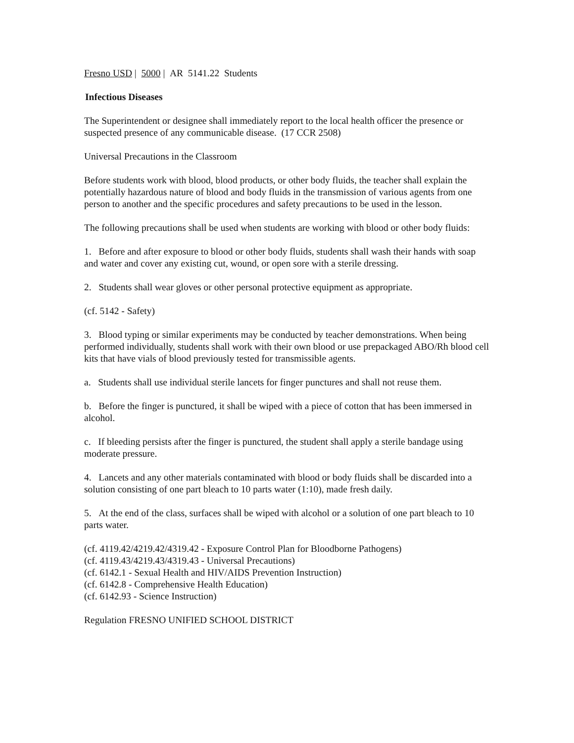Fresno USD | 5000 | AR 5141.22 Students
Infectious Diseases
The Superintendent or designee shall immediately report to the local health officer the presence or suspected presence of any communicable disease. (17 CCR 2508)
Universal Precautions in the Classroom
Before students work with blood, blood products, or other body fluids, the teacher shall explain the potentially hazardous nature of blood and body fluids in the transmission of various agents from one person to another and the specific procedures and safety precautions to be used in the lesson.
The following precautions shall be used when students are working with blood or other body fluids:
1. Before and after exposure to blood or other body fluids, students shall wash their hands with soap and water and cover any existing cut, wound, or open sore with a sterile dressing.
2. Students shall wear gloves or other personal protective equipment as appropriate.
(cf. 5142 - Safety)
3. Blood typing or similar experiments may be conducted by teacher demonstrations. When being performed individually, students shall work with their own blood or use prepackaged ABO/Rh blood cell kits that have vials of blood previously tested for transmissible agents.
a. Students shall use individual sterile lancets for finger punctures and shall not reuse them.
b. Before the finger is punctured, it shall be wiped with a piece of cotton that has been immersed in alcohol.
c. If bleeding persists after the finger is punctured, the student shall apply a sterile bandage using moderate pressure.
4. Lancets and any other materials contaminated with blood or body fluids shall be discarded into a solution consisting of one part bleach to 10 parts water (1:10), made fresh daily.
5. At the end of the class, surfaces shall be wiped with alcohol or a solution of one part bleach to 10 parts water.
(cf. 4119.42/4219.42/4319.42 - Exposure Control Plan for Bloodborne Pathogens)
(cf. 4119.43/4219.43/4319.43 - Universal Precautions)
(cf. 6142.1 - Sexual Health and HIV/AIDS Prevention Instruction)
(cf. 6142.8 - Comprehensive Health Education)
(cf. 6142.93 - Science Instruction)
Regulation FRESNO UNIFIED SCHOOL DISTRICT